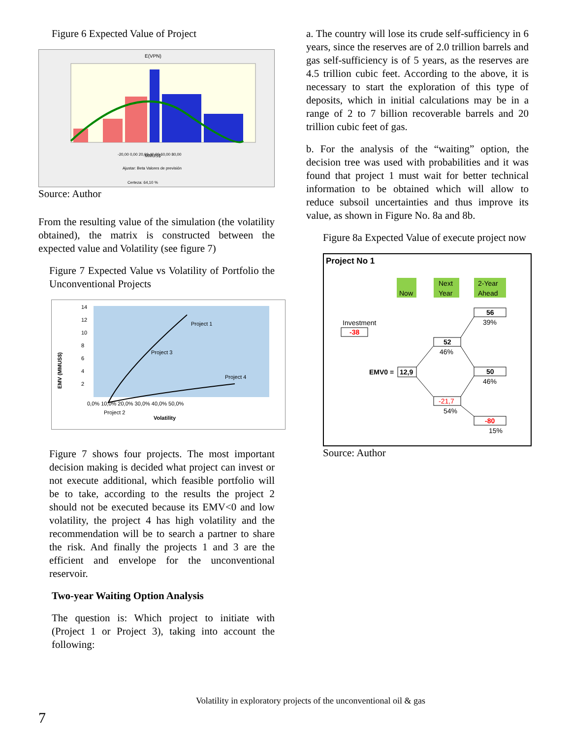Figure 6 Expected Value of Project
E(VPN)
-20,00 0,00 20,00 40,00 60,00 80,00
MMUS$
Ajustar: Beta Valores de previsión
Certeza: 64,10 %
Source: Author
From the resulting value of the simulation (the volatility obtained), the matrix is constructed between the expected value and Volatility (see figure 7)
Figure 7 Expected Value vs Volatility of Portfolio the Unconventional Projects
14
12
10
8
6
4
2
EMV (MMUS$)
Project 1
Project 3
Project 4
Project 2
0,0% 10,0% 20,0% 30,0% 40,0% 50,0%
Volatility
Figure 7 shows four projects. The most important decision making is decided what project can invest or not execute additional, which feasible portfolio will be to take, according to the results the project 2 should not be executed because its EMV<0 and low volatility, the project 4 has high volatility and the recommendation will be to search a partner to share the risk. And finally the projects 1 and 3 are the efficient and envelope for the unconventional reservoir.
Two-year Waiting Option Analysis
The question is: Which project to initiate with (Project 1 or Project 3), taking into account the following:
a. The country will lose its crude self-sufficiency in 6 years, since the reserves are of 2.0 trillion barrels and gas self-sufficiency is of 5 years, as the reserves are 4.5 trillion cubic feet. According to the above, it is necessary to start the exploration of this type of deposits, which in initial calculations may be in a range of 2 to 7 billion recoverable barrels and 20 trillion cubic feet of gas.
b. For the analysis of the “waiting” option, the decision tree was used with probabilities and it was found that project 1 must wait for better technical information to be obtained which will allow to reduce subsoil uncertainties and thus improve its value, as shown in Figure No. 8a and 8b.
Figure 8a Expected Value of execute project now
Project No 1
Now
Next
Year
2-Year
Ahead
Investment
-38
EMV0 =
12,9
52
46%
-21,7
54%
56
39%
50
46%
-80
15%
Source: Author
Volatility in exploratory projects of the unconventional oil & gas
7